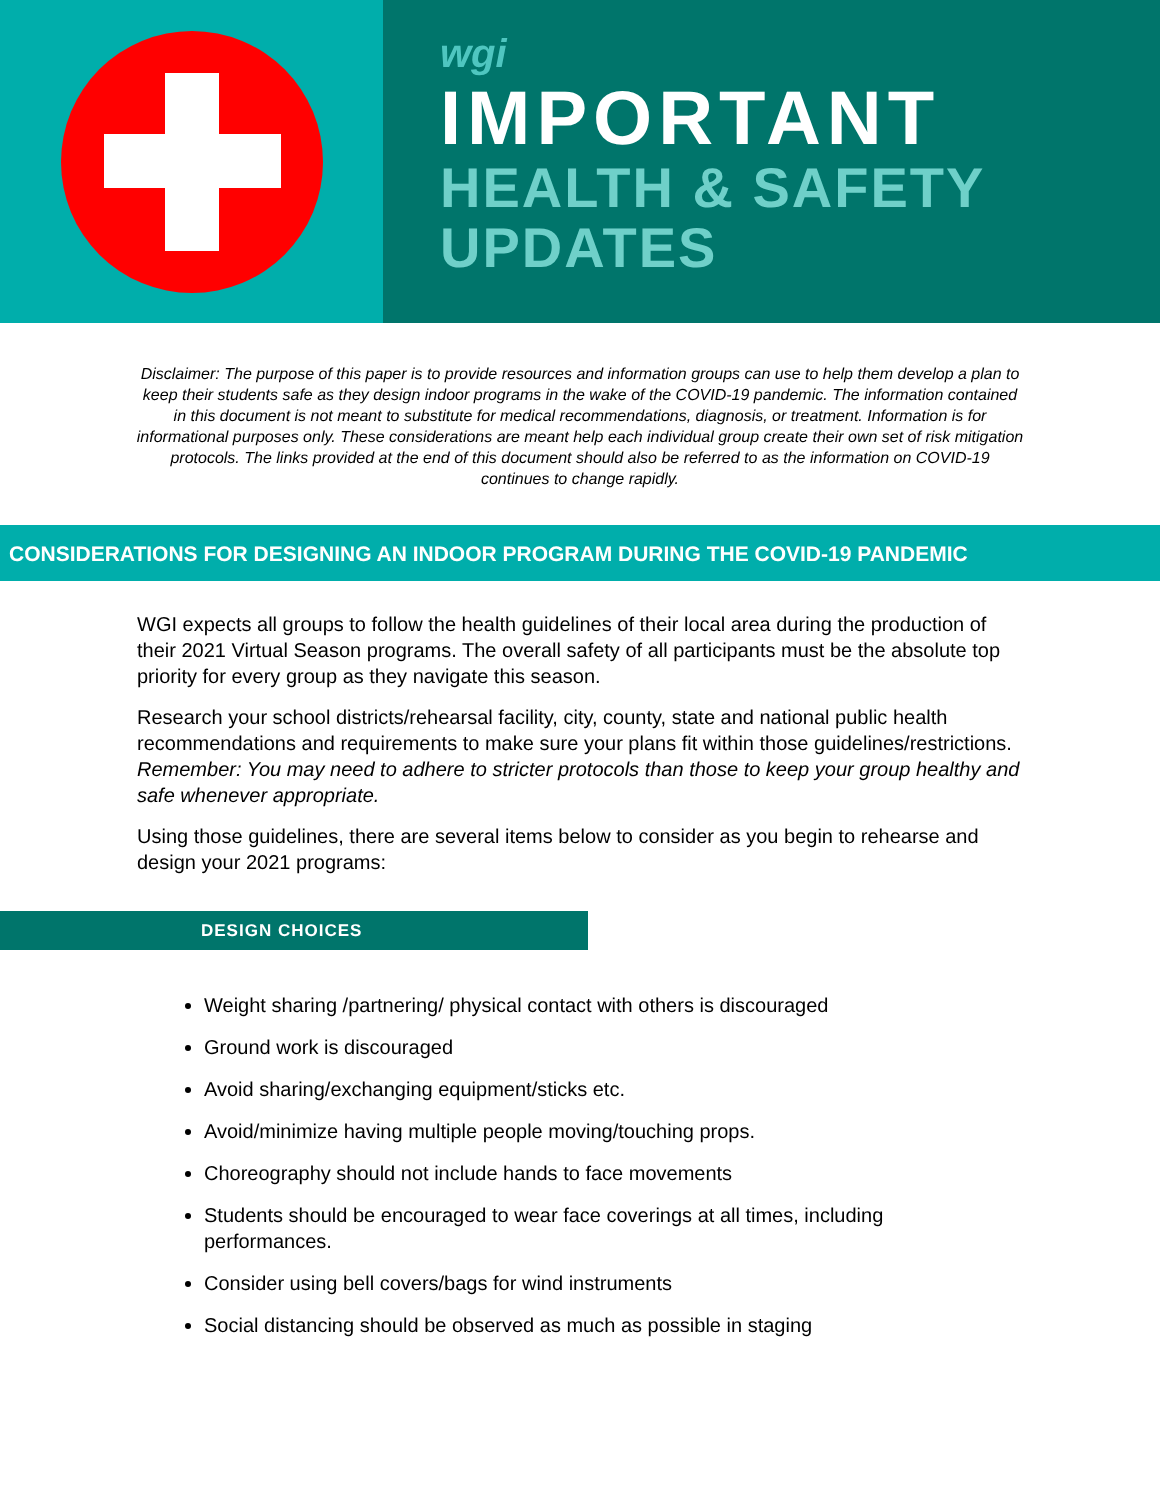wgi
IMPORTANT
HEALTH & SAFETY
UPDATES
Disclaimer: The purpose of this paper is to provide resources and information groups can use to help them develop a plan to keep their students safe as they design indoor programs in the wake of the COVID-19 pandemic. The information contained in this document is not meant to substitute for medical recommendations, diagnosis, or treatment. Information is for informational purposes only. These considerations are meant help each individual group create their own set of risk mitigation protocols. The links provided at the end of this document should also be referred to as the information on COVID-19 continues to change rapidly.
CONSIDERATIONS FOR DESIGNING AN INDOOR PROGRAM DURING THE COVID-19 PANDEMIC
WGI expects all groups to follow the health guidelines of their local area during the production of their 2021 Virtual Season programs. The overall safety of all participants must be the absolute top priority for every group as they navigate this season.
Research your school districts/rehearsal facility, city, county, state and national public health recommendations and requirements to make sure your plans fit within those guidelines/restrictions. Remember: You may need to adhere to stricter protocols than those to keep your group healthy and safe whenever appropriate.
Using those guidelines, there are several items below to consider as you begin to rehearse and design your 2021 programs:
DESIGN CHOICES
Weight sharing /partnering/ physical contact with others is discouraged
Ground work is discouraged
Avoid sharing/exchanging equipment/sticks etc.
Avoid/minimize having multiple people moving/touching props.
Choreography should not include hands to face movements
Students should be encouraged to wear face coverings at all times, including performances.
Consider using bell covers/bags for wind instruments
Social distancing should be observed as much as possible in staging